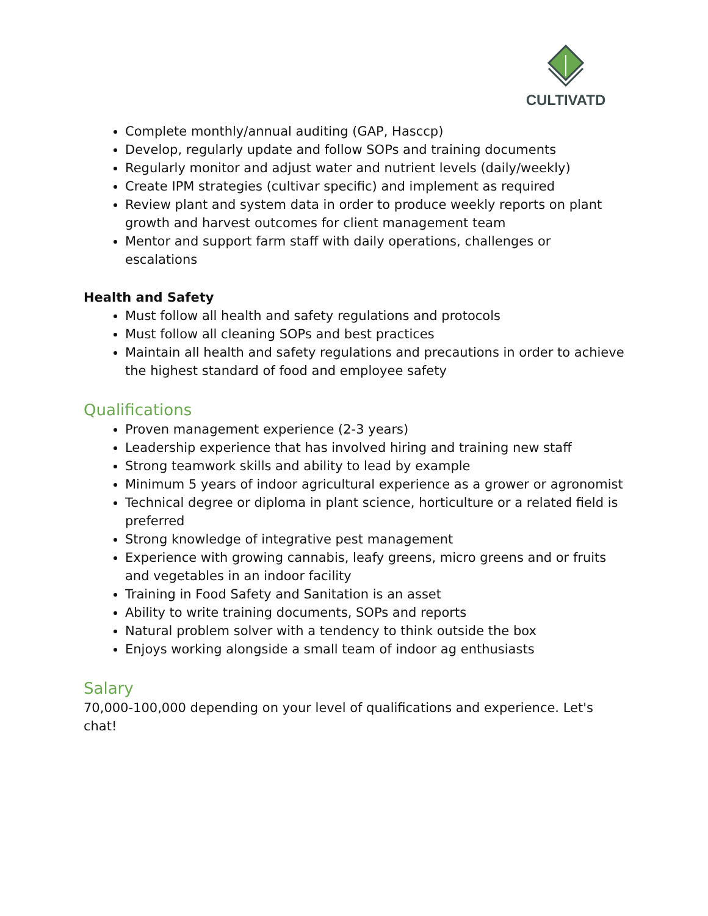CULTIVATD
Complete monthly/annual auditing (GAP, Hasccp)
Develop, regularly update and follow SOPs and training documents
Regularly monitor and adjust water and nutrient levels (daily/weekly)
Create IPM strategies (cultivar specific) and implement as required
Review plant and system data in order to produce weekly reports on plant growth and harvest outcomes for client management team
Mentor and support farm staff with daily operations, challenges or escalations
Health and Safety
Must follow all health and safety regulations and protocols
Must follow all cleaning SOPs and best practices
Maintain all health and safety regulations and precautions in order to achieve the highest standard of food and employee safety
Qualifications
Proven management experience (2-3 years)
Leadership experience that has involved hiring and training new staff
Strong teamwork skills and ability to lead by example
Minimum 5 years of indoor agricultural experience as a grower or agronomist
Technical degree or diploma in plant science, horticulture or a related field is preferred
Strong knowledge of integrative pest management
Experience with growing cannabis, leafy greens, micro greens and or fruits and vegetables in an indoor facility
Training in Food Safety and Sanitation is an asset
Ability to write training documents, SOPs and reports
Natural problem solver with a tendency to think outside the box
Enjoys working alongside a small team of indoor ag enthusiasts
Salary
70,000-100,000 depending on your level of qualifications and experience. Let's chat!